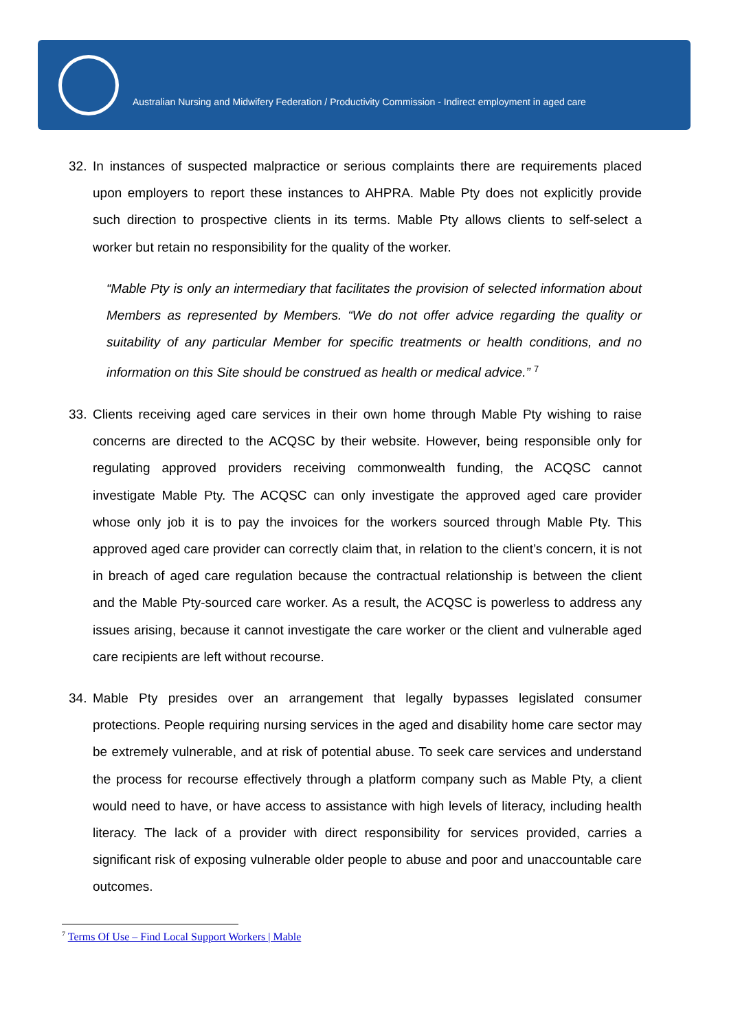Australian Nursing and Midwifery Federation / Productivity Commission - Indirect employment in aged care
32. In instances of suspected malpractice or serious complaints there are requirements placed upon employers to report these instances to AHPRA. Mable Pty does not explicitly provide such direction to prospective clients in its terms. Mable Pty allows clients to self-select a worker but retain no responsibility for the quality of the worker.
“Mable Pty is only an intermediary that facilitates the provision of selected information about Members as represented by Members. “We do not offer advice regarding the quality or suitability of any particular Member for specific treatments or health conditions, and no information on this Site should be construed as health or medical advice.” <sup>7</sup>
33. Clients receiving aged care services in their own home through Mable Pty wishing to raise concerns are directed to the ACQSC by their website. However, being responsible only for regulating approved providers receiving commonwealth funding, the ACQSC cannot investigate Mable Pty. The ACQSC can only investigate the approved aged care provider whose only job it is to pay the invoices for the workers sourced through Mable Pty. This approved aged care provider can correctly claim that, in relation to the client’s concern, it is not in breach of aged care regulation because the contractual relationship is between the client and the Mable Pty-sourced care worker. As a result, the ACQSC is powerless to address any issues arising, because it cannot investigate the care worker or the client and vulnerable aged care recipients are left without recourse.
34. Mable Pty presides over an arrangement that legally bypasses legislated consumer protections. People requiring nursing services in the aged and disability home care sector may be extremely vulnerable, and at risk of potential abuse. To seek care services and understand the process for recourse effectively through a platform company such as Mable Pty, a client would need to have, or have access to assistance with high levels of literacy, including health literacy. The lack of a provider with direct responsibility for services provided, carries a significant risk of exposing vulnerable older people to abuse and poor and unaccountable care outcomes.
<sup>7</sup> Terms Of Use – Find Local Support Workers | Mable